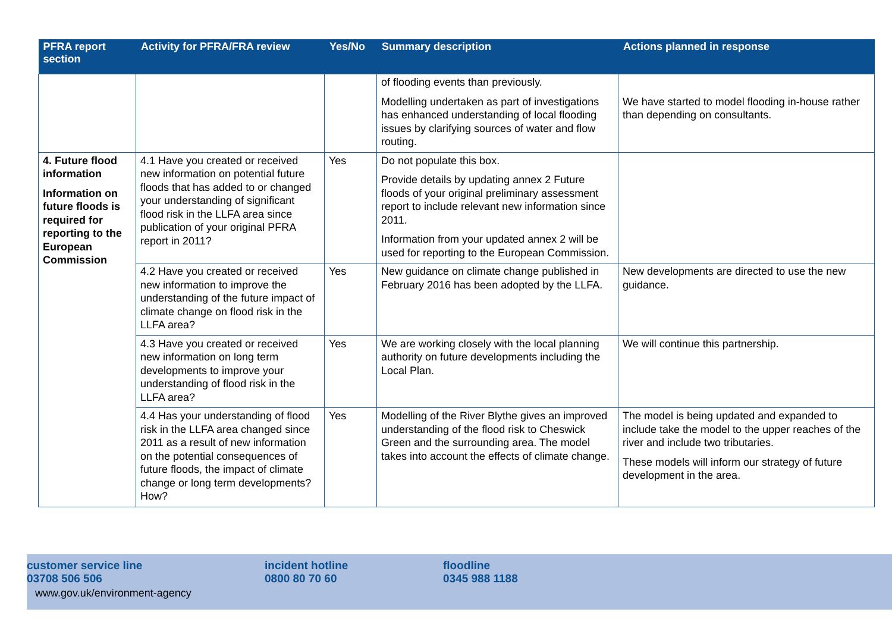| PFRA report section | Activity for PFRA/FRA review | Yes/No | Summary description | Actions planned in response |
| --- | --- | --- | --- | --- |
| | | | of flooding events than previously. Modelling undertaken as part of investigations has enhanced understanding of local flooding issues by clarifying sources of water and flow routing. | We have started to model flooding in-house rather than depending on consultants. |
| 4. Future flood information Information on future floods is required for reporting to the European Commission | 4.1 Have you created or received new information on potential future floods that has added to or changed your understanding of significant flood risk in the LLFA area since publication of your original PFRA report in 2011? | Yes | Do not populate this box. Provide details by updating annex 2 Future floods of your original preliminary assessment report to include relevant new information since 2011. Information from your updated annex 2 will be used for reporting to the European Commission. | |
| | 4.2 Have you created or received new information to improve the understanding of the future impact of climate change on flood risk in the LLFA area? | Yes | New guidance on climate change published in February 2016 has been adopted by the LLFA. | New developments are directed to use the new guidance. |
| | 4.3 Have you created or received new information on long term developments to improve your understanding of flood risk in the LLFA area? | Yes | We are working closely with the local planning authority on future developments including the Local Plan. | We will continue this partnership. |
| | 4.4 Has your understanding of flood risk in the LLFA area changed since 2011 as a result of new information on the potential consequences of future floods, the impact of climate change or long term developments? How? | Yes | Modelling of the River Blythe gives an improved understanding of the flood risk to Cheswick Green and the surrounding area. The model takes into account the effects of climate change. | The model is being updated and expanded to include take the model to the upper reaches of the river and include two tributaries. These models will inform our strategy of future development in the area. |
customer service line
03708 506 506
incident hotline
0800 80 70 60
floodline
0345 988 1188
www.gov.uk/environment-agency